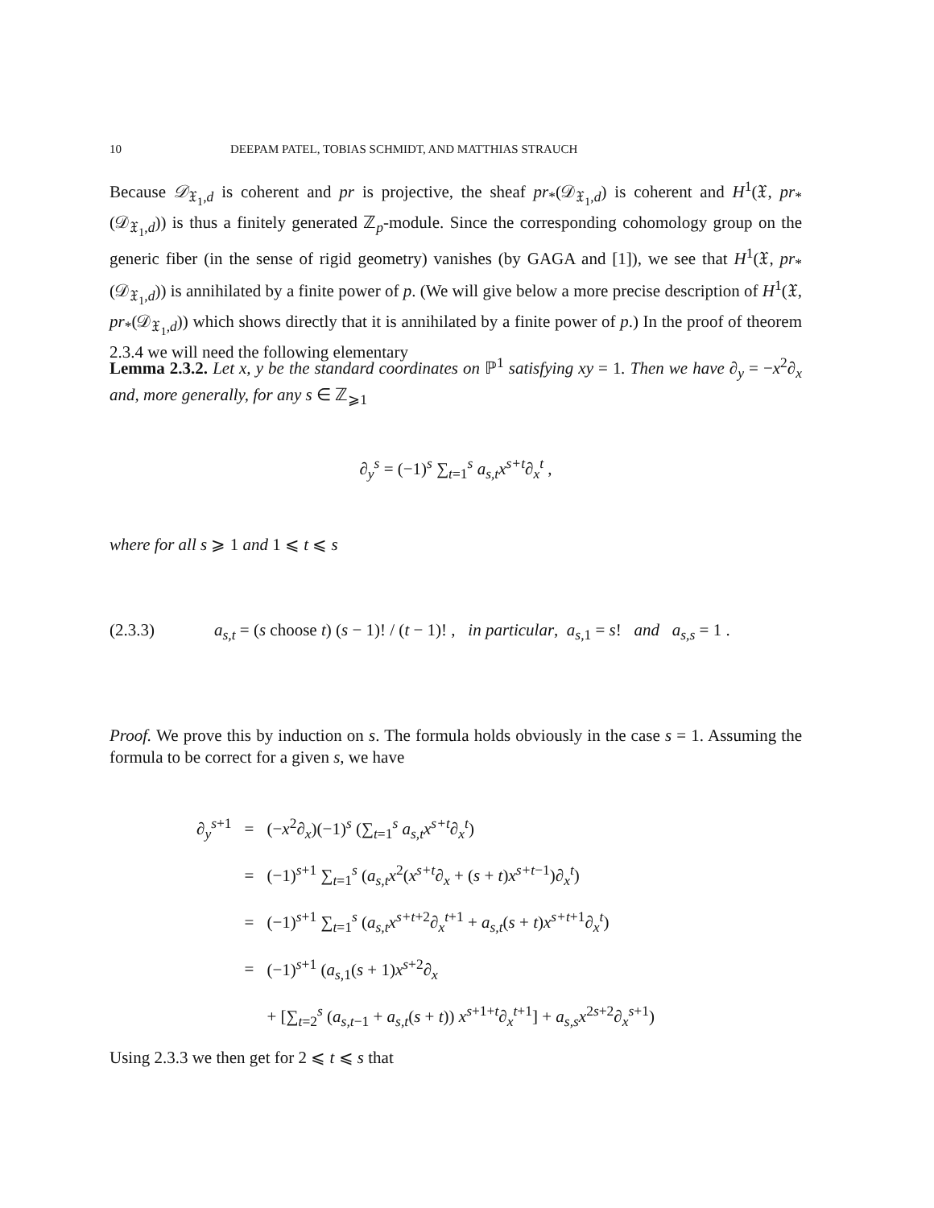10 DEEPAM PATEL, TOBIAS SCHMIDT, AND MATTHIAS STRAUCH
Because 𝒟<sub>𝔛<sub>1</sub>,d</sub> is coherent and pr is projective, the sheaf pr<sub>*</sub>(𝒟<sub>𝔛<sub>1</sub>,d</sub>) is coherent and H<sup>1</sup>(𝔛, pr<sub>*</sub>(𝒟<sub>𝔛<sub>1</sub>,d</sub>)) is thus a finitely generated ℤ<sub>p</sub>-module. Since the corresponding cohomology group on the generic fiber (in the sense of rigid geometry) vanishes (by GAGA and [1]), we see that H<sup>1</sup>(𝔛, pr<sub>*</sub>(𝒟<sub>𝔛<sub>1</sub>,d</sub>)) is annihilated by a finite power of p. (We will give below a more precise description of H<sup>1</sup>(𝔛, pr<sub>*</sub>(𝒟<sub>𝔛<sub>1</sub>,d</sub>)) which shows directly that it is annihilated by a finite power of p.) In the proof of theorem 2.3.4 we will need the following elementary
Lemma 2.3.2. Let x, y be the standard coordinates on ℙ<sup>1</sup> satisfying xy = 1. Then we have ∂<sub>y</sub> = −x<sup>2</sup>∂<sub>x</sub> and, more generally, for any s ∈ ℤ<sub>⩾1</sub>
∂<sub>y</sub><sup>s</sup> = (−1)<sup>s</sup> ∑<sub>t=1</sub><sup>s</sup> a<sub>s,t</sub>x<sup>s+t</sup>∂<sub>x</sub><sup>t</sup> ,
where for all s ⩾ 1 and 1 ⩽ t ⩽ s
(2.3.3) a<sub>s,t</sub> = (s choose t) (s − 1)! / (t − 1)! , in particular, a<sub>s,1</sub> = s! and a<sub>s,s</sub> = 1 .
Proof. We prove this by induction on s. The formula holds obviously in the case s = 1. Assuming the formula to be correct for a given s, we have
| ∂<sub>y</sub><sup>s+1</sup> | = | (− x<sup>2</sup> ∂<sub>x</sub> )(−1)<sup>s</sup> (∑<sub>t=1</sub><sup>s</sup> a<sub>s,t</sub>x<sup>s+t</sup> ∂<sub>x</sub><sup>t</sup>) |
| | = | (−1)<sup>s+1</sup> ∑<sub>t=1</sub><sup>s</sup> ( a<sub>s,t</sub>x<sup>2</sup>( x<sup>s+t</sup> ∂<sub>x</sub> + ( s + t ) x<sup>s+t−1</sup>) ∂<sub>x</sub><sup>t</sup>) |
| | = | (−1)<sup>s+1</sup> ∑<sub>t=1</sub><sup>s</sup> ( a<sub>s,t</sub>x<sup>s+t+2</sup> ∂<sub>x</sub><sup>t+1</sup> + a<sub>s,t</sub> ( s + t ) x<sup>s+t+1</sup> ∂<sub>x</sub><sup>t</sup>) |
| | = | (−1)<sup>s+1</sup> ( a<sub>s,1</sub>( s + 1) x<sup>s+2</sup> ∂<sub>x</sub> |
| | | + [∑<sub>t=2</sub><sup>s</sup> ( a<sub>s,t−1</sub> + a<sub>s,t</sub> ( s + t )) x<sup>s+1+t</sup> ∂<sub>x</sub><sup>t+1</sup>] + a<sub>s,s</sub>x<sup>2s+2</sup> ∂<sub>x</sub><sup>s+1</sup>) |
Using 2.3.3 we then get for 2 ⩽ t ⩽ s that